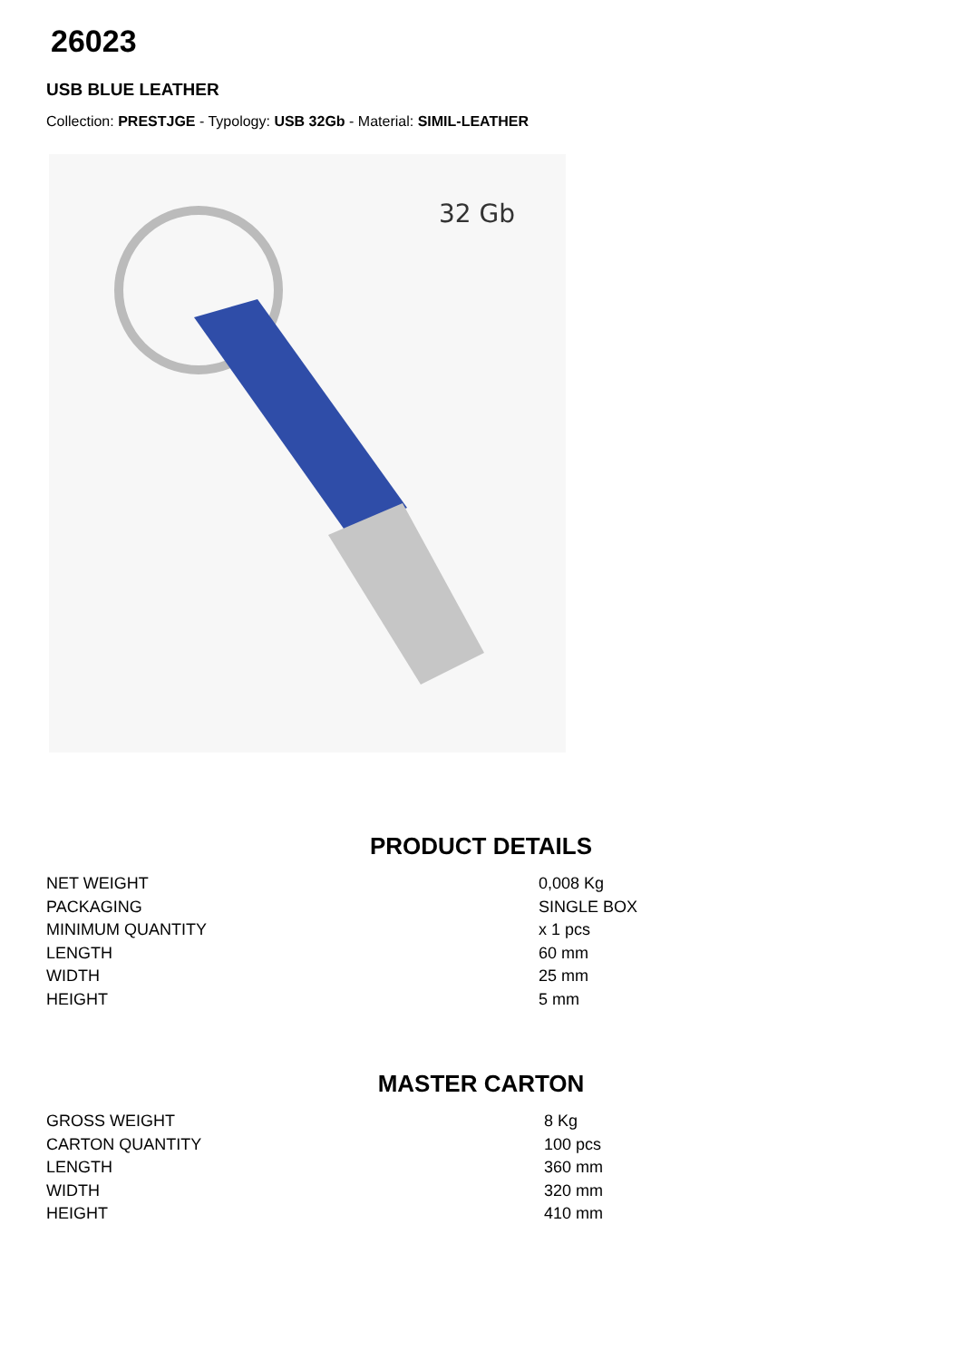26023
USB BLUE LEATHER
Collection: PRESTJGE - Typology: USB 32Gb - Material: SIMIL-LEATHER
32 Gb
PRODUCT DETAILS
| NET WEIGHT | 0,008 Kg |
| PACKAGING | SINGLE BOX |
| MINIMUM QUANTITY | x 1 pcs |
| LENGTH | 60 mm |
| WIDTH | 25 mm |
| HEIGHT | 5 mm |
MASTER CARTON
| GROSS WEIGHT | 8 Kg |
| CARTON QUANTITY | 100 pcs |
| LENGTH | 360 mm |
| WIDTH | 320 mm |
| HEIGHT | 410 mm |